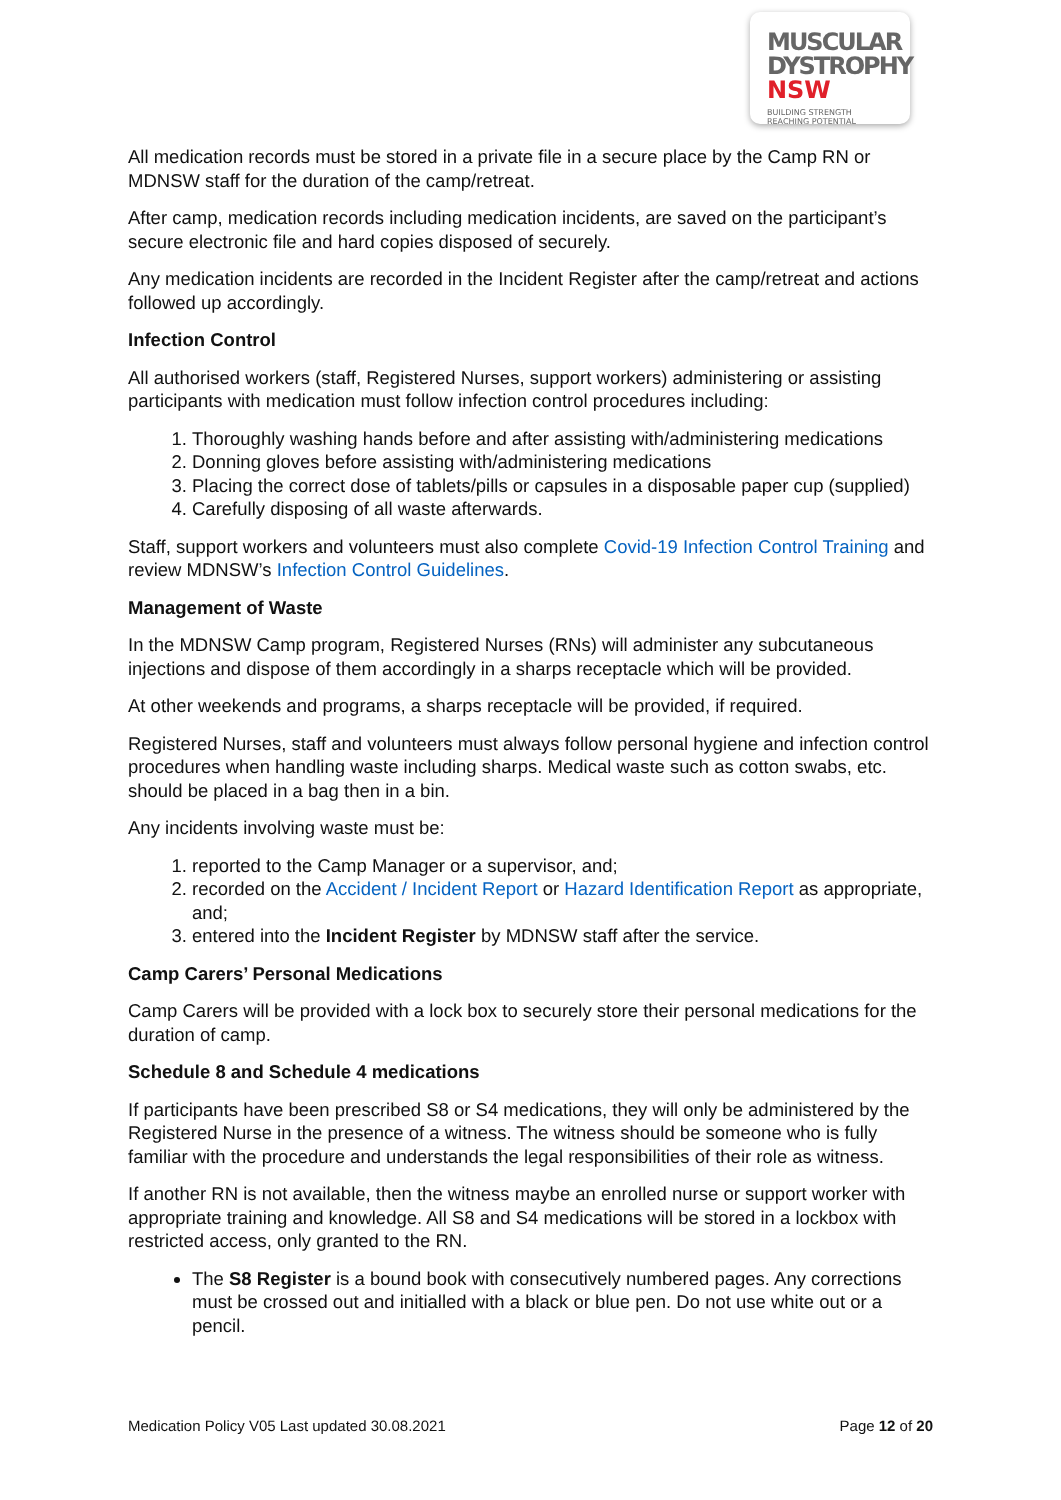MUSCULAR
DYSTROPHY
NSW BUILDING STRENGTH
REACHING POTENTIAL
All medication records must be stored in a private file in a secure place by the Camp RN or MDNSW staff for the duration of the camp/retreat.
After camp, medication records including medication incidents, are saved on the participant’s secure electronic file and hard copies disposed of securely.
Any medication incidents are recorded in the Incident Register after the camp/retreat and actions followed up accordingly.
Infection Control
All authorised workers (staff, Registered Nurses, support workers) administering or assisting participants with medication must follow infection control procedures including:
1. Thoroughly washing hands before and after assisting with/administering medications
2. Donning gloves before assisting with/administering medications
3. Placing the correct dose of tablets/pills or capsules in a disposable paper cup (supplied)
4. Carefully disposing of all waste afterwards.
Staff, support workers and volunteers must also complete Covid-19 Infection Control Training and review MDNSW’s Infection Control Guidelines.
Management of Waste
In the MDNSW Camp program, Registered Nurses (RNs) will administer any subcutaneous injections and dispose of them accordingly in a sharps receptacle which will be provided.
At other weekends and programs, a sharps receptacle will be provided, if required.
Registered Nurses, staff and volunteers must always follow personal hygiene and infection control procedures when handling waste including sharps. Medical waste such as cotton swabs, etc. should be placed in a bag then in a bin.
Any incidents involving waste must be:
1. reported to the Camp Manager or a supervisor, and;
2. recorded on the Accident / Incident Report or Hazard Identification Report as appropriate, and;
3. entered into the Incident Register by MDNSW staff after the service.
Camp Carers’ Personal Medications
Camp Carers will be provided with a lock box to securely store their personal medications for the duration of camp.
Schedule 8 and Schedule 4 medications
If participants have been prescribed S8 or S4 medications, they will only be administered by the Registered Nurse in the presence of a witness. The witness should be someone who is fully familiar with the procedure and understands the legal responsibilities of their role as witness.
If another RN is not available, then the witness maybe an enrolled nurse or support worker with appropriate training and knowledge. All S8 and S4 medications will be stored in a lockbox with restricted access, only granted to the RN.
The S8 Register is a bound book with consecutively numbered pages. Any corrections must be crossed out and initialled with a black or blue pen. Do not use white out or a pencil.
Medication Policy V05 Last updated 30.08.2021 Page 12 of 20